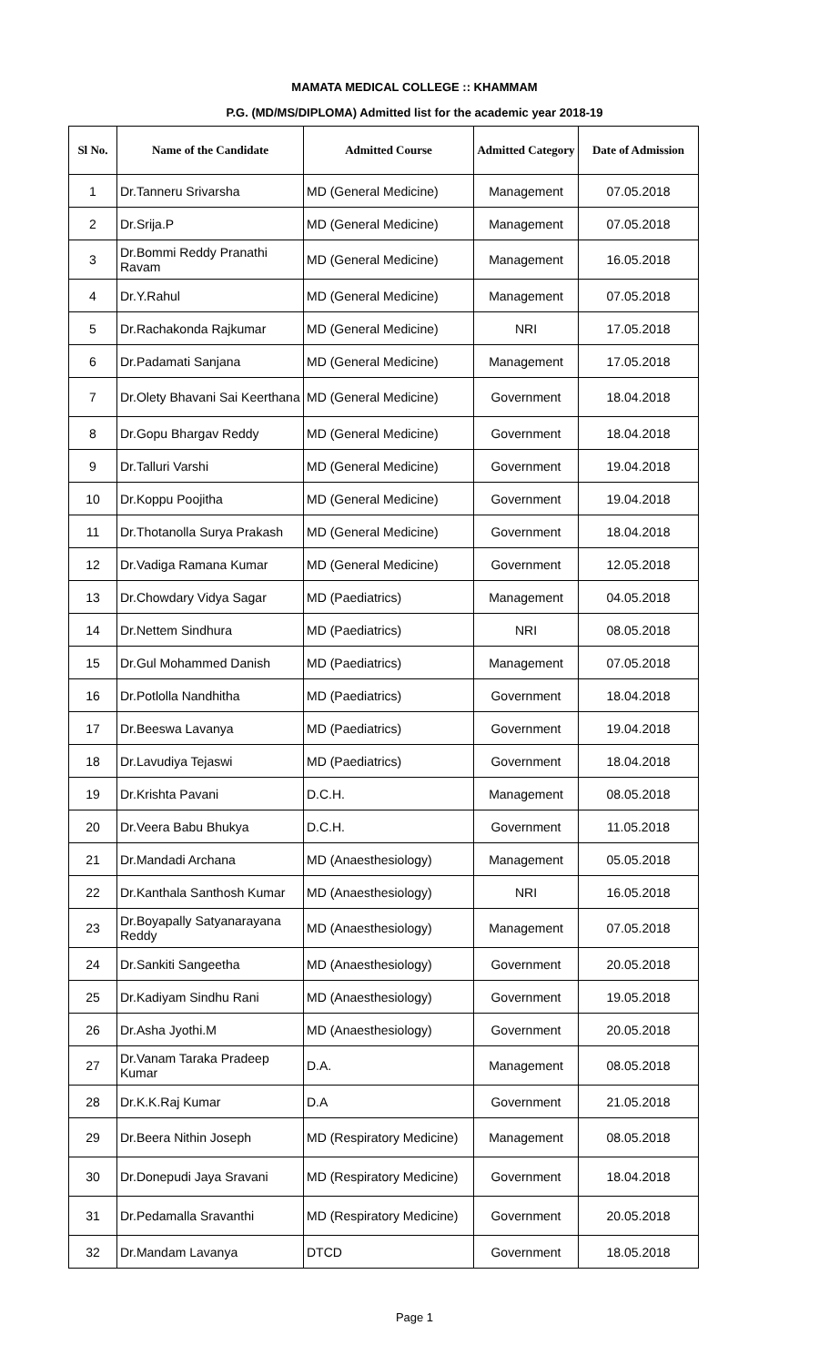MAMATA MEDICAL COLLEGE :: KHAMMAM
P.G. (MD/MS/DIPLOMA) Admitted list for the academic year 2018-19
| Sl No. | Name of the Candidate | Admitted Course | Admitted Category | Date of Admission |
| --- | --- | --- | --- | --- |
| 1 | Dr.Tanneru Srivarsha | MD (General Medicine) | Management | 07.05.2018 |
| 2 | Dr.Srija.P | MD (General Medicine) | Management | 07.05.2018 |
| 3 | Dr.Bommi Reddy Pranathi Ravam | MD (General Medicine) | Management | 16.05.2018 |
| 4 | Dr.Y.Rahul | MD (General Medicine) | Management | 07.05.2018 |
| 5 | Dr.Rachakonda Rajkumar | MD (General Medicine) | NRI | 17.05.2018 |
| 6 | Dr.Padamati Sanjana | MD (General Medicine) | Management | 17.05.2018 |
| 7 | Dr.Olety Bhavani Sai Keerthana | MD (General Medicine) | Government | 18.04.2018 |
| 8 | Dr.Gopu Bhargav Reddy | MD (General Medicine) | Government | 18.04.2018 |
| 9 | Dr.Talluri Varshi | MD (General Medicine) | Government | 19.04.2018 |
| 10 | Dr.Koppu Poojitha | MD (General Medicine) | Government | 19.04.2018 |
| 11 | Dr.Thotanolla Surya Prakash | MD (General Medicine) | Government | 18.04.2018 |
| 12 | Dr.Vadiga Ramana Kumar | MD (General Medicine) | Government | 12.05.2018 |
| 13 | Dr.Chowdary Vidya Sagar | MD (Paediatrics) | Management | 04.05.2018 |
| 14 | Dr.Nettem Sindhura | MD (Paediatrics) | NRI | 08.05.2018 |
| 15 | Dr.Gul Mohammed Danish | MD (Paediatrics) | Management | 07.05.2018 |
| 16 | Dr.Potlolla Nandhitha | MD (Paediatrics) | Government | 18.04.2018 |
| 17 | Dr.Beeswa Lavanya | MD (Paediatrics) | Government | 19.04.2018 |
| 18 | Dr.Lavudiya Tejaswi | MD (Paediatrics) | Government | 18.04.2018 |
| 19 | Dr.Krishta Pavani | D.C.H. | Management | 08.05.2018 |
| 20 | Dr.Veera Babu Bhukya | D.C.H. | Government | 11.05.2018 |
| 21 | Dr.Mandadi Archana | MD (Anaesthesiology) | Management | 05.05.2018 |
| 22 | Dr.Kanthala Santhosh Kumar | MD (Anaesthesiology) | NRI | 16.05.2018 |
| 23 | Dr.Boyapally Satyanarayana Reddy | MD (Anaesthesiology) | Management | 07.05.2018 |
| 24 | Dr.Sankiti Sangeetha | MD (Anaesthesiology) | Government | 20.05.2018 |
| 25 | Dr.Kadiyam Sindhu Rani | MD (Anaesthesiology) | Government | 19.05.2018 |
| 26 | Dr.Asha Jyothi.M | MD (Anaesthesiology) | Government | 20.05.2018 |
| 27 | Dr.Vanam Taraka Pradeep Kumar | D.A. | Management | 08.05.2018 |
| 28 | Dr.K.K.Raj Kumar | D.A | Government | 21.05.2018 |
| 29 | Dr.Beera Nithin Joseph | MD (Respiratory Medicine) | Management | 08.05.2018 |
| 30 | Dr.Donepudi Jaya Sravani | MD (Respiratory Medicine) | Government | 18.04.2018 |
| 31 | Dr.Pedamalla Sravanthi | MD (Respiratory Medicine) | Government | 20.05.2018 |
| 32 | Dr.Mandam Lavanya | DTCD | Government | 18.05.2018 |
Page 1